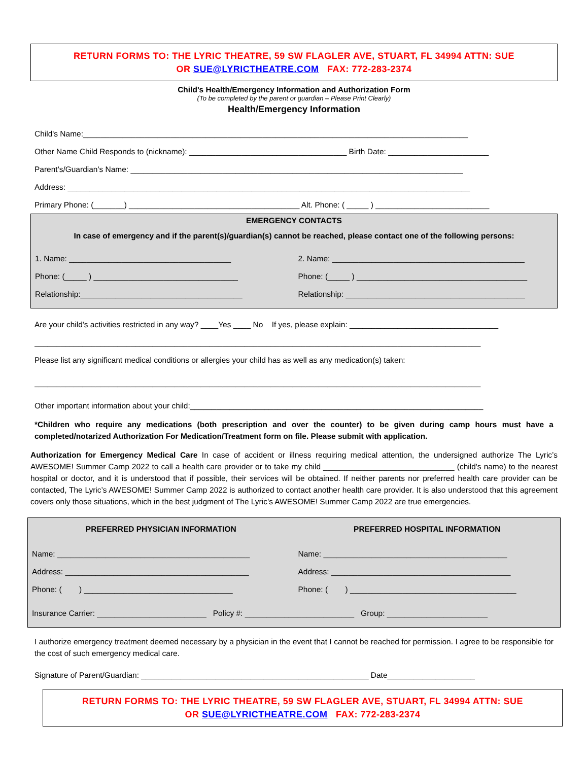RETURN FORMS TO: THE LYRIC THEATRE, 59 SW FLAGLER AVE, STUART, FL 34994 ATTN: SUE
OR SUE@LYRICTHEATRE.COM FAX: 772-283-2374
Child's Health/Emergency Information and Authorization Form
(To be completed by the parent or guardian – Please Print Clearly)
Health/Emergency Information
Child's Name:________________________________________________________________________________________
Other Name Child Responds to (nickname): ____________________________________ Birth Date: _______________________
Parent's/Guardian's Name: ____________________________________________________________________________
Address: ____________________________________________________________________________________________
Primary Phone: (_______) _______________________________________ Alt. Phone: ( _____ ) __________________________
EMERGENCY CONTACTS
In case of emergency and if the parent(s)/guardian(s) cannot be reached, please contact one of the following persons:
1. Name: _____________________________________
2. Name: ____________________________________________
Phone: (_____ ) _________________________________
Phone: (_____ ) _______________________________________
Relationship:_____________________________________
Relationship: _________________________________________
Are your child's activities restricted in any way? ____Yes ____ No If yes, please explain: __________________________________
______________________________________________________________________________________________________
Please list any significant medical conditions or allergies your child has as well as any medication(s) taken:
______________________________________________________________________________________________________
Other important information about your child:___________________________________________________________________
*Children who require any medications (both prescription and over the counter) to be given during camp hours must have a completed/notarized Authorization For Medication/Treatment form on file. Please submit with application.
Authorization for Emergency Medical Care In case of accident or illness requiring medical attention, the undersigned authorize The Lyric’s AWESOME! Summer Camp 2022 to call a health care provider or to take my child ______________________________ (child's name) to the nearest hospital or doctor, and it is understood that if possible, their services will be obtained. If neither parents nor preferred health care provider can be contacted, The Lyric’s AWESOME! Summer Camp 2022 is authorized to contact another health care provider. It is also understood that this agreement covers only those situations, which in the best judgment of The Lyric’s AWESOME! Summer Camp 2022 are true emergencies.
PREFERRED PHYSICIAN INFORMATION
PREFERRED HOSPITAL INFORMATION
Name: ____________________________________________
Name: __________________________________________
Address: __________________________________________
Address: _________________________________________
Phone: ( ) __________________________________
Phone: ( ) ______________________________________
Insurance Carrier: _________________________ Policy #: _________________________ Group: _______________________
I authorize emergency treatment deemed necessary by a physician in the event that I cannot be reached for permission. I agree to be responsible for the cost of such emergency medical care.
Signature of Parent/Guardian: ____________________________________________________ Date____________________
RETURN FORMS TO: THE LYRIC THEATRE, 59 SW FLAGLER AVE, STUART, FL 34994 ATTN: SUE
OR SUE@LYRICTHEATRE.COM FAX: 772-283-2374